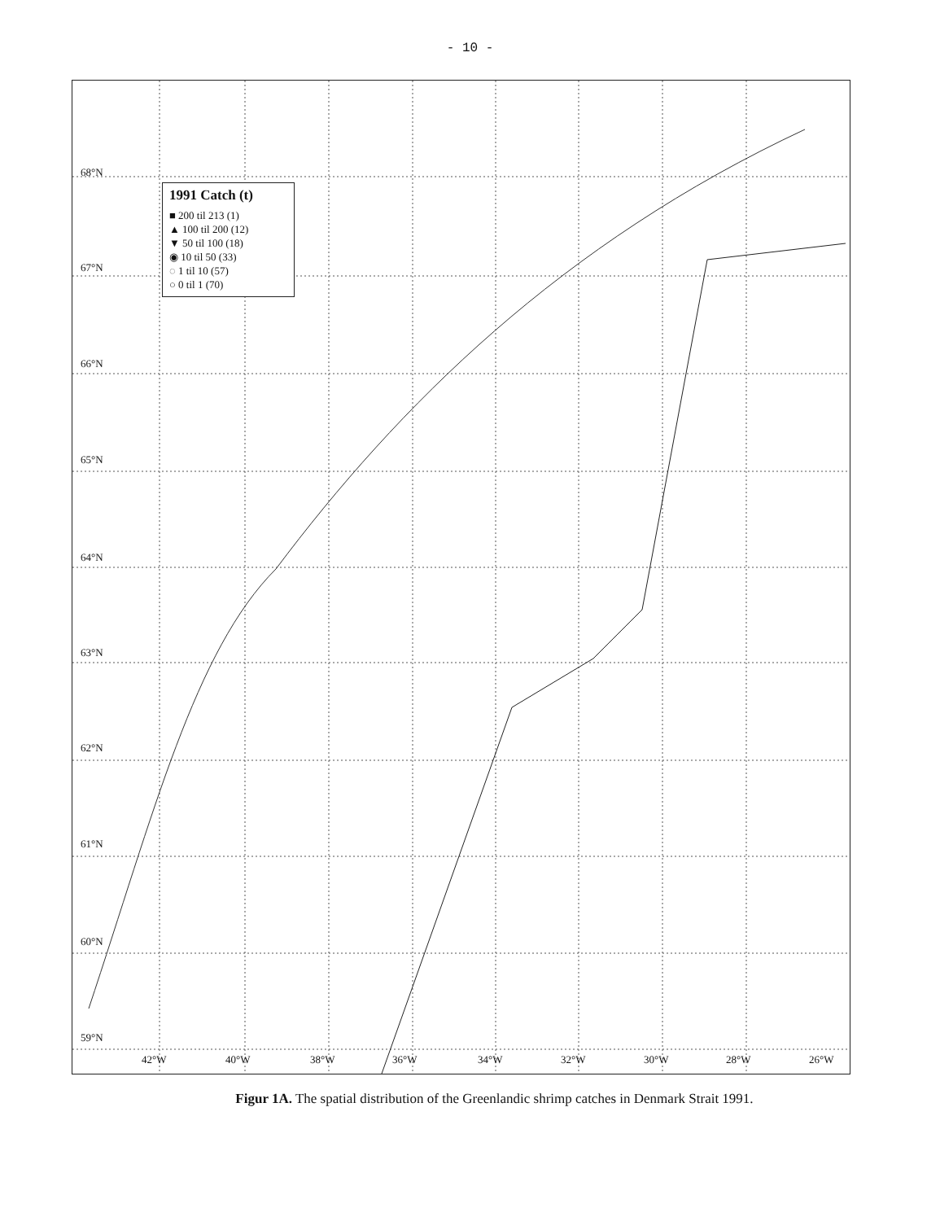- 10 -
68°N
67°N
66°N
65°N
64°N
63°N
62°N
61°N
60°N
59°N
42°W 40°W 38°W 36°W 34°W 32°W 30°W 28°W 26°W
1991 Catch (t)
■ 200 til 213 (1)
▲ 100 til 200 (12)
▼ 50 til 100 (18)
◉ 10 til 50 (33)
◌ 1 til 10 (57)
○ 0 til 1 (70)
Figur 1A. The spatial distribution of the Greenlandic shrimp catches in Denmark Strait 1991.